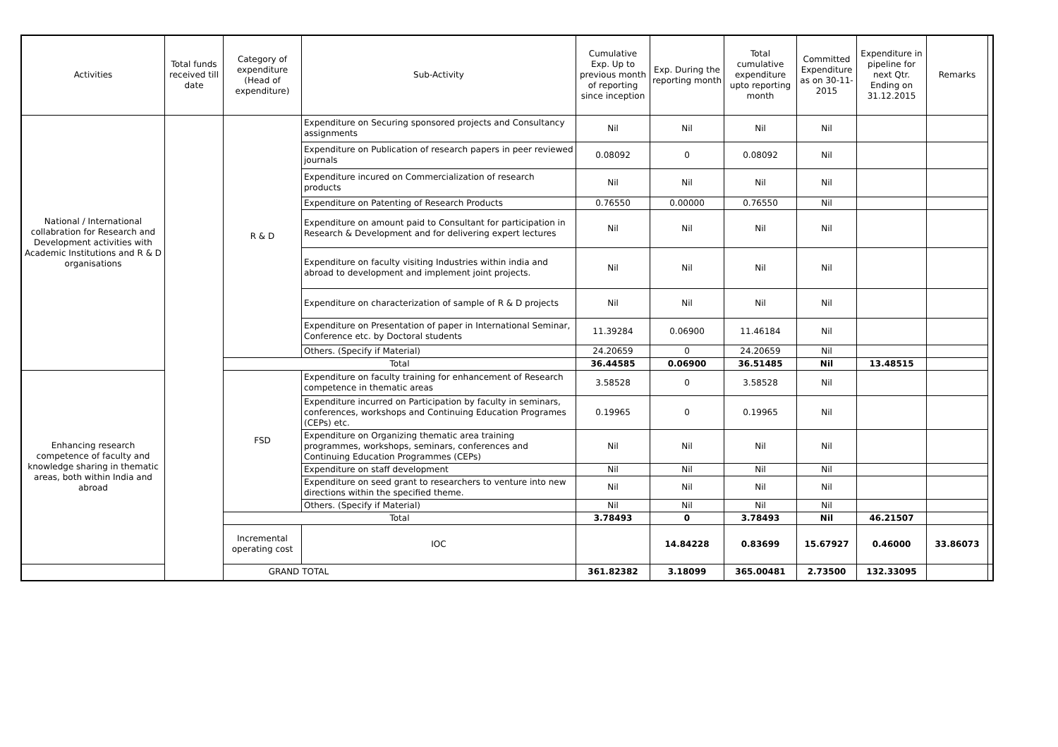| Activities | Total funds received till date | Category of expenditure (Head of expenditure) | Sub-Activity | Cumulative Exp. Up to previous month of reporting since inception | Exp. During the reporting month | Total cumulative expenditure upto reporting month | Committed Expenditure as on 30-11-2015 | Expenditure in pipeline for next Qtr. Ending on 31.12.2015 | Remarks | |
| --- | --- | --- | --- | --- | --- | --- | --- | --- | --- | --- |
| National / International collabration for Research and Development activities with Academic Institutions and R & D organisations | | R & D | Expenditure on Securing sponsored projects and Consultancy assignments | Nil | Nil | Nil | Nil | | | |
| | | | Expenditure on Publication of research papers in peer reviewed journals | 0.08092 | 0 | 0.08092 | Nil | | | |
| | | | Expenditure incured on Commercialization of research products | Nil | Nil | Nil | Nil | | | |
| | | | Expenditure on Patenting of Research Products | 0.76550 | 0.00000 | 0.76550 | Nil | | | |
| | | | Expenditure on amount paid to Consultant for participation in Research & Development and for delivering expert lectures | Nil | Nil | Nil | Nil | | | |
| | | | Expenditure on faculty visiting Industries within india and abroad to development and implement joint projects. | Nil | Nil | Nil | Nil | | | |
| | | | Expenditure on characterization of sample of R & D projects | Nil | Nil | Nil | Nil | | | |
| | | | Expenditure on Presentation of paper in International Seminar, Conference etc. by Doctoral students | 11.39284 | 0.06900 | 11.46184 | Nil | | | |
| | | | Others. (Specify if Material) | 24.20659 | 0 | 24.20659 | Nil | | | |
| | | Total | | 36.44585 | 0.06900 | 36.51485 | Nil | 13.48515 | | |
| Enhancing research competence of faculty and knowledge sharing in thematic areas, both within India and abroad | | FSD | Expenditure on faculty training for enhancement of Research competence in thematic areas | 3.58528 | 0 | 3.58528 | Nil | | | |
| | | | Expenditure incurred on Participation by faculty in seminars, conferences, workshops and Continuing Education Programes (CEPs) etc. | 0.19965 | 0 | 0.19965 | Nil | | | |
| | | | Expenditure on Organizing thematic area training programmes, workshops, seminars, conferences and Continuing Education Programmes (CEPs) | Nil | Nil | Nil | Nil | | | |
| | | | Expenditure on staff development | Nil | Nil | Nil | Nil | | | |
| | | | Expenditure on seed grant to researchers to venture into new directions within the specified theme. | Nil | Nil | Nil | Nil | | | |
| | | | Others. (Specify if Material) | Nil | Nil | Nil | Nil | | | |
| | | Total | | 3.78493 | 0 | 3.78493 | Nil | 46.21507 | | |
| | | Incremental operating cost | IOC | | 14.84228 | 0.83699 | 15.67927 | 0.46000 | 33.86073 | |
| GRAND TOTAL | | | | 361.82382 | 3.18099 | 365.00481 | 2.73500 | 132.33095 | | |